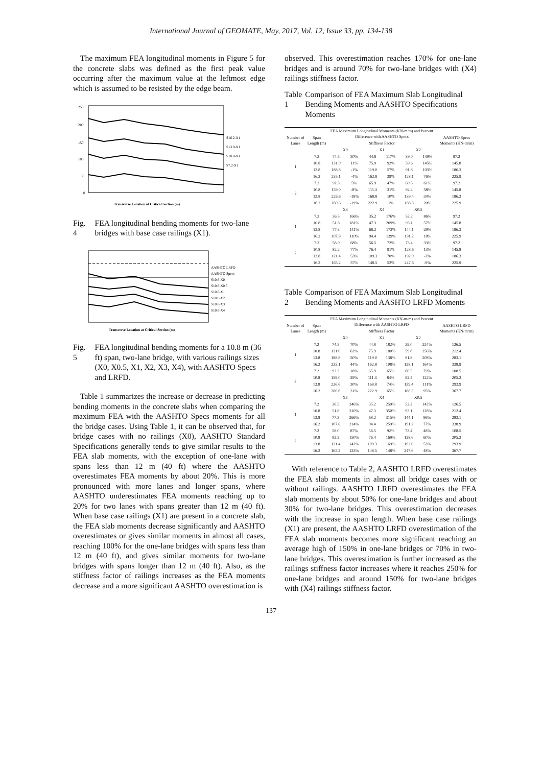International Journal of GEOMATE, May, 2017, Vol. 12, Issue 33, pp. 134-138
The maximum FEA longitudinal moments in Figure 5 for the concrete slabs was defined as the first peak value occurring after the maximum value at the leftmost edge which is assumed to be resisted by the edge beam.
250
200
150
100
50
0
S16.2-X1
S13.8-X1
S10.8-X1
S7.2-X1
Transverse Location at Critical Section (m)
Fig. 4 FEA longitudinal bending moments for two-lane bridges with base case railings (X1).
AASHTO LRFD
AASHTO Specs
S10.8-X0
S10.8-X0.5
S10.8-X1
S10.8-X2
S10.8-X3
S10.8-X4
Transverse Location at Critical Section (m)
Fig. 5 FEA longitudinal bending moments for a 10.8 m (36 ft) span, two-lane bridge, with various railings sizes (X0, X0.5, X1, X2, X3, X4), with AASHTO Specs and LRFD.
Table 1 summarizes the increase or decrease in predicting bending moments in the concrete slabs when comparing the maximum FEA with the AASHTO Specs moments for all the bridge cases. Using Table 1, it can be observed that, for bridge cases with no railings (X0), AASHTO Standard Specifications generally tends to give similar results to the FEA slab moments, with the exception of one-lane with spans less than 12 m (40 ft) where the AASHTO overestimates FEA moments by about 20%. This is more pronounced with more lanes and longer spans, where AASHTO underestimates FEA moments reaching up to 20% for two lanes with spans greater than 12 m (40 ft). When base case railings (X1) are present in a concrete slab, the FEA slab moments decrease significantly and AASHTO overestimates or gives similar moments in almost all cases, reaching 100% for the one-lane bridges with spans less than 12 m (40 ft), and gives similar moments for two-lane bridges with spans longer than 12 m (40 ft). Also, as the stiffness factor of railings increases as the FEA moments decrease and a more significant AASHTO overestimation is
observed. This overestimation reaches 170% for one-lane bridges and is around 70% for two-lane bridges with (X4) railings stiffness factor.
Table 1 Comparison of FEA Maximum Slab Longitudinal Bending Moments and AASHTO Specifications Moments
| Number of Lanes | Span Length (m) | FEA Maximum Longitudinal Moments (KN-m/m) and Percent Difference with AASHTO Specs | | | | | | AASHTO Specs Moments (KN-m/m) |
| --- | --- | --- | --- | --- | --- | --- | --- | --- |
| | | Stiffness Factor | | | | | | |
| | | X0 | | X1 | | X2 | | |
| 1 | 7.2 | 74.5 | 30% | 44.8 | 117% | 39.0 | 149% | 97.2 |
| | 10.8 | 131.0 | 11% | 75.9 | 92% | 59.6 | 145% | 145.8 |
| | 13.8 | 188.8 | -1% | 119.0 | 57% | 91.8 | 103% | 186.3 |
| | 16.2 | 235.1 | -4% | 162.8 | 39% | 128.1 | 76% | 225.9 |
| 2 | 7.2 | 92.3 | 5% | 65.9 | 47% | 60.5 | 61% | 97.2 |
| | 10.8 | 159.0 | -8% | 111.3 | 31% | 92.4 | 58% | 145.8 |
| | 13.8 | 226.6 | -18% | 168.8 | 10% | 139.4 | 34% | 186.3 |
| | 16.2 | 280.6 | -19% | 222.9 | 1% | 188.3 | 20% | 225.9 |
| | | X3 | | X4 | | X0.5 | | |
| 1 | 7.2 | 36.5 | 166% | 35.2 | 176% | 52.2 | 86% | 97.2 |
| | 10.8 | 51.8 | 181% | 47.3 | 209% | 93.1 | 57% | 145.8 |
| | 13.8 | 77.3 | 141% | 68.2 | 173% | 144.1 | 29% | 186.3 |
| | 16.2 | 107.8 | 110% | 94.4 | 139% | 191.2 | 18% | 225.9 |
| 2 | 7.2 | 58.0 | 68% | 56.5 | 72% | 73.4 | 33% | 97.2 |
| | 10.8 | 82.2 | 77% | 76.4 | 91% | 128.6 | 13% | 145.8 |
| | 13.8 | 121.4 | 53% | 109.3 | 70% | 192.0 | -3% | 186.3 |
| | 16.2 | 165.2 | 37% | 148.5 | 52% | 247.6 | -9% | 225.9 |
Table 2 Comparison of FEA Maximum Slab Longitudinal Bending Moments and AASHTO LRFD Moments
| Number of Lanes | Span Length (m) | FEA Maximum Longitudinal Moments (KN-m/m) and Percent Difference with AASHTO LRFD | | | | | | AASHTO LRFD Moments (KN-m/m) |
| --- | --- | --- | --- | --- | --- | --- | --- | --- |
| | | Stiffness Factor | | | | | | |
| | | X0 | | X1 | | X2 | | |
| 1 | 7.2 | 74.5 | 70% | 44.8 | 182% | 39.0 | 224% | 126.5 |
| | 10.8 | 131.0 | 62% | 75.9 | 180% | 59.6 | 256% | 212.4 |
| | 13.8 | 188.8 | 50% | 119.0 | 138% | 91.8 | 208% | 283.1 |
| | 16.2 | 235.1 | 44% | 162.8 | 108% | 128.1 | 164% | 338.9 |
| 2 | 7.2 | 92.3 | 18% | 65.9 | 65% | 60.5 | 79% | 108.5 |
| | 10.8 | 159.0 | 29% | 111.3 | 84% | 92.4 | 122% | 205.2 |
| | 13.8 | 226.6 | 30% | 168.8 | 74% | 139.4 | 111% | 293.9 |
| | 16.2 | 280.6 | 31% | 222.9 | 65% | 188.3 | 95% | 367.7 |
| | | X3 | | X4 | | X0.5 | | |
| 1 | 7.2 | 36.5 | 246% | 35.2 | 259% | 52.2 | 142% | 126.5 |
| | 10.8 | 51.8 | 310% | 47.3 | 350% | 93.1 | 128% | 212.4 |
| | 13.8 | 77.3 | 266% | 68.2 | 315% | 144.1 | 96% | 283.1 |
| | 16.2 | 107.8 | 214% | 94.4 | 259% | 191.2 | 77% | 338.9 |
| 2 | 7.2 | 58.0 | 87% | 56.5 | 92% | 73.4 | 48% | 108.5 |
| | 10.8 | 82.2 | 150% | 76.4 | 169% | 128.6 | 60% | 205.2 |
| | 13.8 | 121.4 | 142% | 109.3 | 169% | 192.0 | 53% | 293.9 |
| | 16.2 | 165.2 | 123% | 148.5 | 148% | 247.6 | 48% | 367.7 |
With reference to Table 2, AASHTO LRFD overestimates the FEA slab moments in almost all bridge cases with or without railings. AASHTO LRFD overestimates the FEA slab moments by about 50% for one-lane bridges and about 30% for two-lane bridges. This overestimation decreases with the increase in span length. When base case railings (X1) are present, the AASHTO LRFD overestimation of the FEA slab moments becomes more significant reaching an average high of 150% in one-lane bridges or 70% in two-lane bridges. This overestimation is further increased as the railings stiffness factor increases where it reaches 250% for one-lane bridges and around 150% for two-lane bridges with (X4) railings stiffness factor.
137